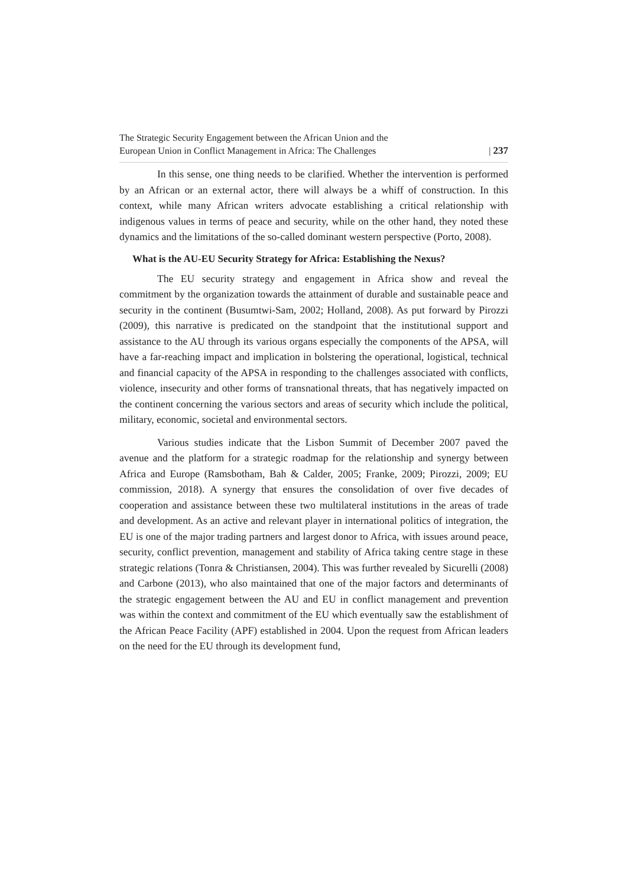The Strategic Security Engagement between the African Union and the
European Union in Conflict Management in Africa: The Challenges
| 237
In this sense, one thing needs to be clarified. Whether the intervention is performed by an African or an external actor, there will always be a whiff of construction. In this context, while many African writers advocate establishing a critical relationship with indigenous values in terms of peace and security, while on the other hand, they noted these dynamics and the limitations of the so-called dominant western perspective (Porto, 2008).
What is the AU-EU Security Strategy for Africa: Establishing the Nexus?
The EU security strategy and engagement in Africa show and reveal the commitment by the organization towards the attainment of durable and sustainable peace and security in the continent (Busumtwi-Sam, 2002; Holland, 2008). As put forward by Pirozzi (2009), this narrative is predicated on the standpoint that the institutional support and assistance to the AU through its various organs especially the components of the APSA, will have a far-reaching impact and implication in bolstering the operational, logistical, technical and financial capacity of the APSA in responding to the challenges associated with conflicts, violence, insecurity and other forms of transnational threats, that has negatively impacted on the continent concerning the various sectors and areas of security which include the political, military, economic, societal and environmental sectors.
Various studies indicate that the Lisbon Summit of December 2007 paved the avenue and the platform for a strategic roadmap for the relationship and synergy between Africa and Europe (Ramsbotham, Bah & Calder, 2005; Franke, 2009; Pirozzi, 2009; EU commission, 2018). A synergy that ensures the consolidation of over five decades of cooperation and assistance between these two multilateral institutions in the areas of trade and development. As an active and relevant player in international politics of integration, the EU is one of the major trading partners and largest donor to Africa, with issues around peace, security, conflict prevention, management and stability of Africa taking centre stage in these strategic relations (Tonra & Christiansen, 2004). This was further revealed by Sicurelli (2008) and Carbone (2013), who also maintained that one of the major factors and determinants of the strategic engagement between the AU and EU in conflict management and prevention was within the context and commitment of the EU which eventually saw the establishment of the African Peace Facility (APF) established in 2004. Upon the request from African leaders on the need for the EU through its development fund,